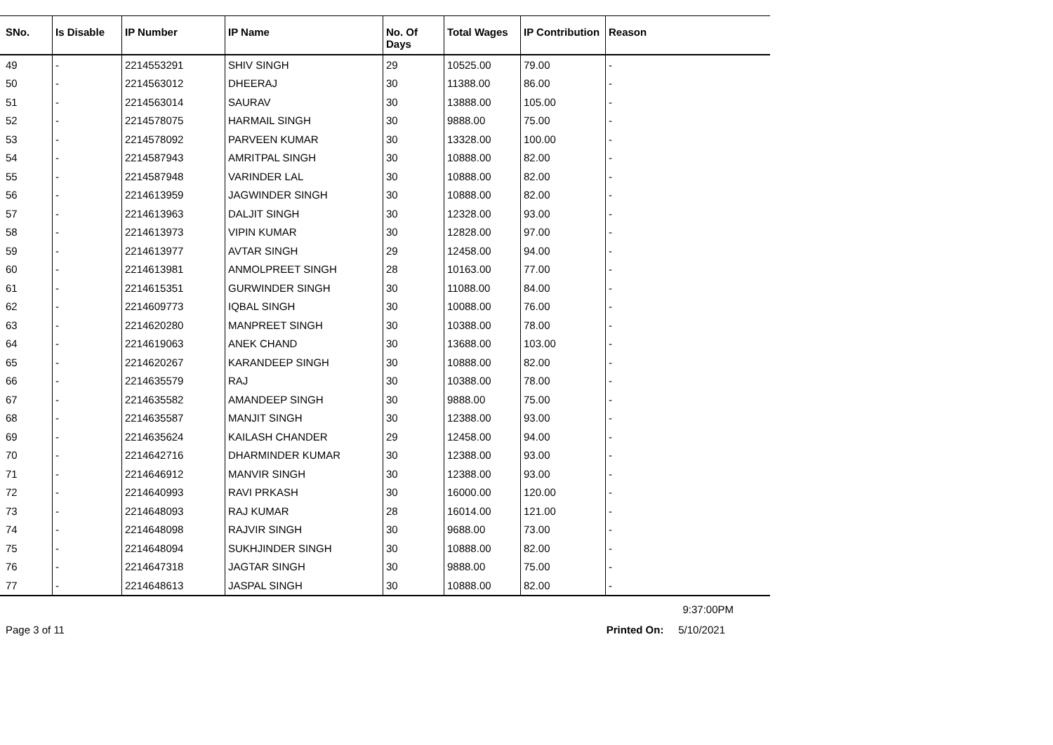| SNo. | Is Disable | IP Number | IP Name | No. Of Days | Total Wages | IP Contribution | Reason |
| --- | --- | --- | --- | --- | --- | --- | --- |
| 49 | - | 2214553291 | SHIV SINGH | 29 | 10525.00 | 79.00 | - |
| 50 | - | 2214563012 | DHEERAJ | 30 | 11388.00 | 86.00 | - |
| 51 | - | 2214563014 | SAURAV | 30 | 13888.00 | 105.00 | - |
| 52 | - | 2214578075 | HARMAIL SINGH | 30 | 9888.00 | 75.00 | - |
| 53 | - | 2214578092 | PARVEEN KUMAR | 30 | 13328.00 | 100.00 | - |
| 54 | - | 2214587943 | AMRITPAL SINGH | 30 | 10888.00 | 82.00 | - |
| 55 | - | 2214587948 | VARINDER LAL | 30 | 10888.00 | 82.00 | - |
| 56 | - | 2214613959 | JAGWINDER SINGH | 30 | 10888.00 | 82.00 | - |
| 57 | - | 2214613963 | DALJIT SINGH | 30 | 12328.00 | 93.00 | - |
| 58 | - | 2214613973 | VIPIN KUMAR | 30 | 12828.00 | 97.00 | - |
| 59 | - | 2214613977 | AVTAR SINGH | 29 | 12458.00 | 94.00 | - |
| 60 | - | 2214613981 | ANMOLPREET SINGH | 28 | 10163.00 | 77.00 | - |
| 61 | - | 2214615351 | GURWINDER SINGH | 30 | 11088.00 | 84.00 | - |
| 62 | - | 2214609773 | IQBAL SINGH | 30 | 10088.00 | 76.00 | - |
| 63 | - | 2214620280 | MANPREET SINGH | 30 | 10388.00 | 78.00 | - |
| 64 | - | 2214619063 | ANEK CHAND | 30 | 13688.00 | 103.00 | - |
| 65 | - | 2214620267 | KARANDEEP SINGH | 30 | 10888.00 | 82.00 | - |
| 66 | - | 2214635579 | RAJ | 30 | 10388.00 | 78.00 | - |
| 67 | - | 2214635582 | AMANDEEP SINGH | 30 | 9888.00 | 75.00 | - |
| 68 | - | 2214635587 | MANJIT SINGH | 30 | 12388.00 | 93.00 | - |
| 69 | - | 2214635624 | KAILASH CHANDER | 29 | 12458.00 | 94.00 | - |
| 70 | - | 2214642716 | DHARMINDER KUMAR | 30 | 12388.00 | 93.00 | - |
| 71 | - | 2214646912 | MANVIR SINGH | 30 | 12388.00 | 93.00 | - |
| 72 | - | 2214640993 | RAVI PRKASH | 30 | 16000.00 | 120.00 | - |
| 73 | - | 2214648093 | RAJ KUMAR | 28 | 16014.00 | 121.00 | - |
| 74 | - | 2214648098 | RAJVIR SINGH | 30 | 9688.00 | 73.00 | - |
| 75 | - | 2214648094 | SUKHJINDER SINGH | 30 | 10888.00 | 82.00 | - |
| 76 | - | 2214647318 | JAGTAR SINGH | 30 | 9888.00 | 75.00 | - |
| 77 | - | 2214648613 | JASPAL SINGH | 30 | 10888.00 | 82.00 | - |
9:37:00PM
Page 3 of 11 Printed On: 5/10/2021